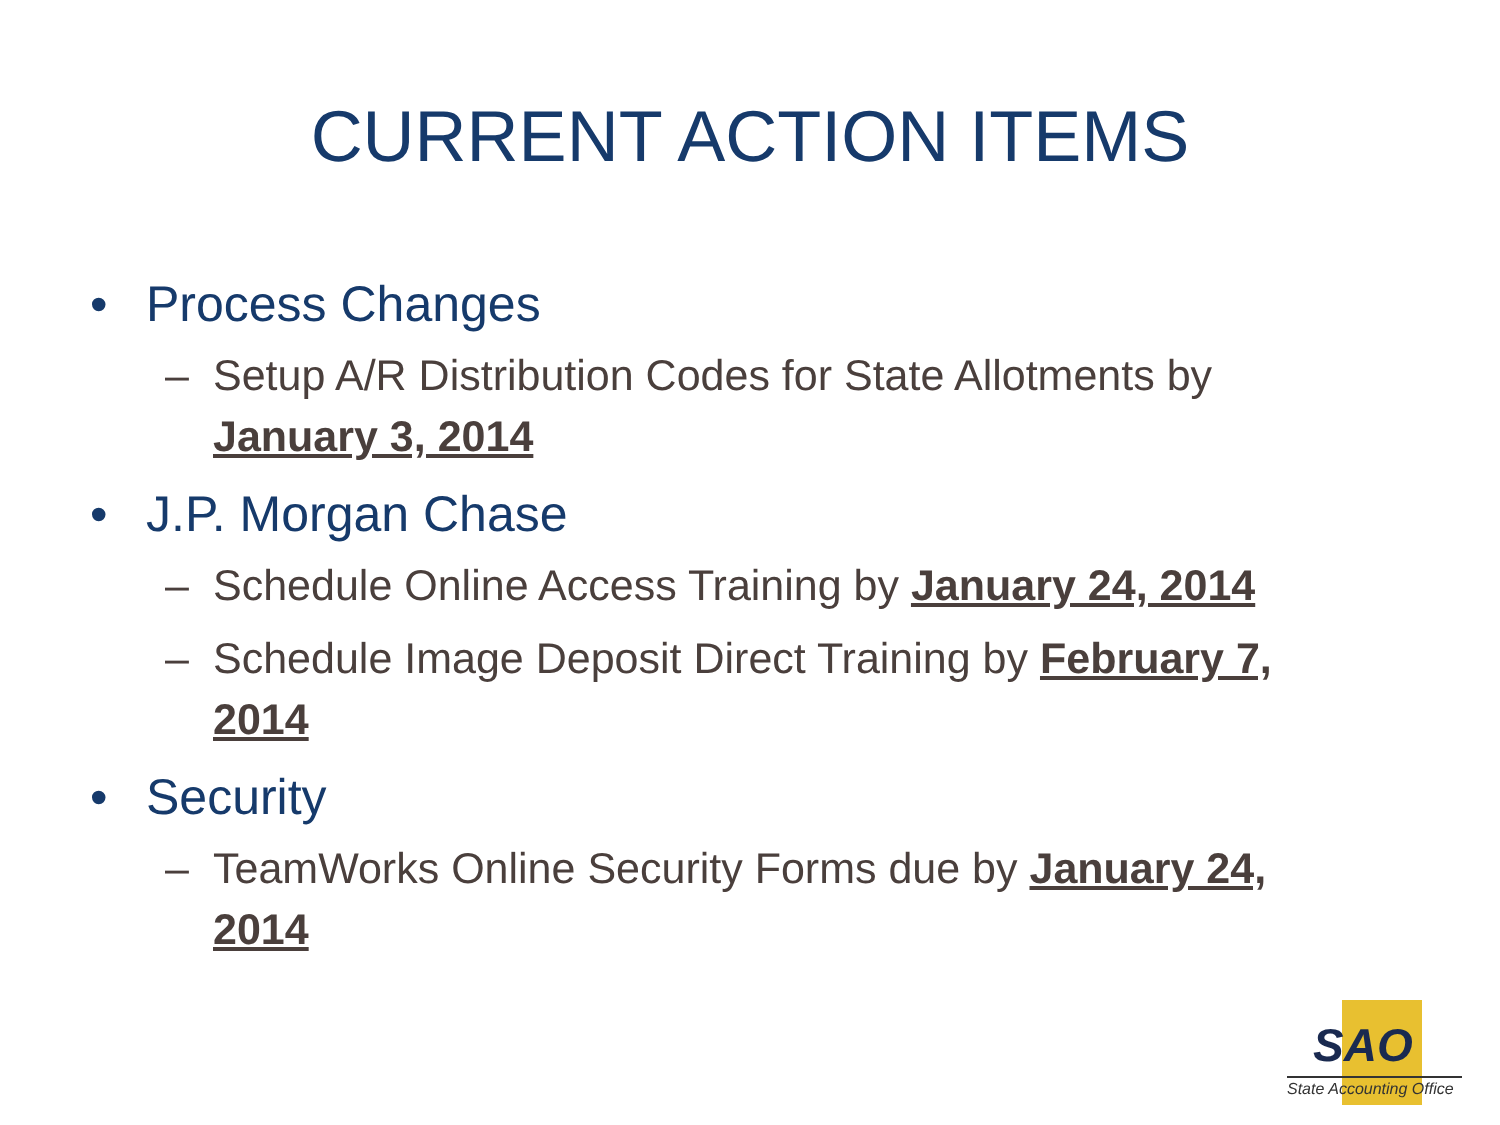CURRENT ACTION ITEMS
• Process Changes
– Setup A/R Distribution Codes for State Allotments by January 3, 2014
• J.P. Morgan Chase
– Schedule Online Access Training by January 24, 2014
– Schedule Image Deposit Direct Training by February 7, 2014
• Security
– TeamWorks Online Security Forms due by January 24, 2014
SAO
State Accounting Office